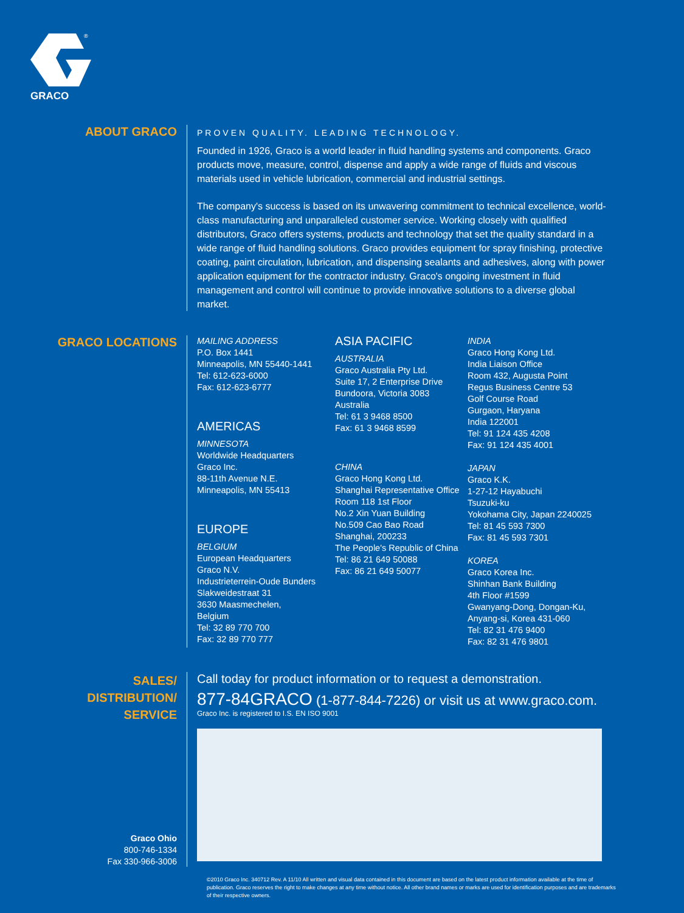GRACO
®
ABOUT GRACO
PROVEN QUALITY. LEADING TECHNOLOGY.
Founded in 1926, Graco is a world leader in fluid handling systems and components. Graco products move, measure, control, dispense and apply a wide range of fluids and viscous materials used in vehicle lubrication, commercial and industrial settings.
The company's success is based on its unwavering commitment to technical excellence, world-class manufacturing and unparalleled customer service. Working closely with qualified distributors, Graco offers systems, products and technology that set the quality standard in a wide range of fluid handling solutions. Graco provides equipment for spray finishing, protective coating, paint circulation, lubrication, and dispensing sealants and adhesives, along with power application equipment for the contractor industry. Graco's ongoing investment in fluid management and control will continue to provide innovative solutions to a diverse global market.
GRACO LOCATIONS
MAILING ADDRESS
P.O. Box 1441
Minneapolis, MN 55440-1441
Tel: 612-623-6000
Fax: 612-623-6777
AMERICAS
MINNESOTA
Worldwide Headquarters
Graco Inc.
88-11th Avenue N.E.
Minneapolis, MN 55413
EUROPE
BELGIUM
European Headquarters
Graco N.V.
Industrieterrein-Oude Bunders
Slakweidestraat 31
3630 Maasmechelen,
Belgium
Tel: 32 89 770 700
Fax: 32 89 770 777
ASIA PACIFIC
AUSTRALIA
Graco Australia Pty Ltd.
Suite 17, 2 Enterprise Drive
Bundoora, Victoria 3083
Australia
Tel: 61 3 9468 8500
Fax: 61 3 9468 8599
CHINA
Graco Hong Kong Ltd.
Shanghai Representative Office
Room 118 1st Floor
No.2 Xin Yuan Building
No.509 Cao Bao Road
Shanghai, 200233
The People's Republic of China
Tel: 86 21 649 50088
Fax: 86 21 649 50077
INDIA
Graco Hong Kong Ltd.
India Liaison Office
Room 432, Augusta Point
Regus Business Centre 53
Golf Course Road
Gurgaon, Haryana
India 122001
Tel: 91 124 435 4208
Fax: 91 124 435 4001
JAPAN
Graco K.K.
1-27-12 Hayabuchi
Tsuzuki-ku
Yokohama City, Japan 2240025
Tel: 81 45 593 7300
Fax: 81 45 593 7301
KOREA
Graco Korea Inc.
Shinhan Bank Building
4th Floor #1599
Gwanyang-Dong, Dongan-Ku,
Anyang-si, Korea 431-060
Tel: 82 31 476 9400
Fax: 82 31 476 9801
SALES/
DISTRIBUTION/
SERVICE
Graco Ohio
800-746-1334
Fax 330-966-3006
Call today for product information or to request a demonstration.
877-84GRACO (1-877-844-7226) or visit us at www.graco.com.
Graco Inc. is registered to I.S. EN ISO 9001
©2010 Graco Inc. 340712 Rev. A 11/10 All written and visual data contained in this document are based on the latest product information available at the time of publication. Graco reserves the right to make changes at any time without notice. All other brand names or marks are used for identification purposes and are trademarks of their respective owners.